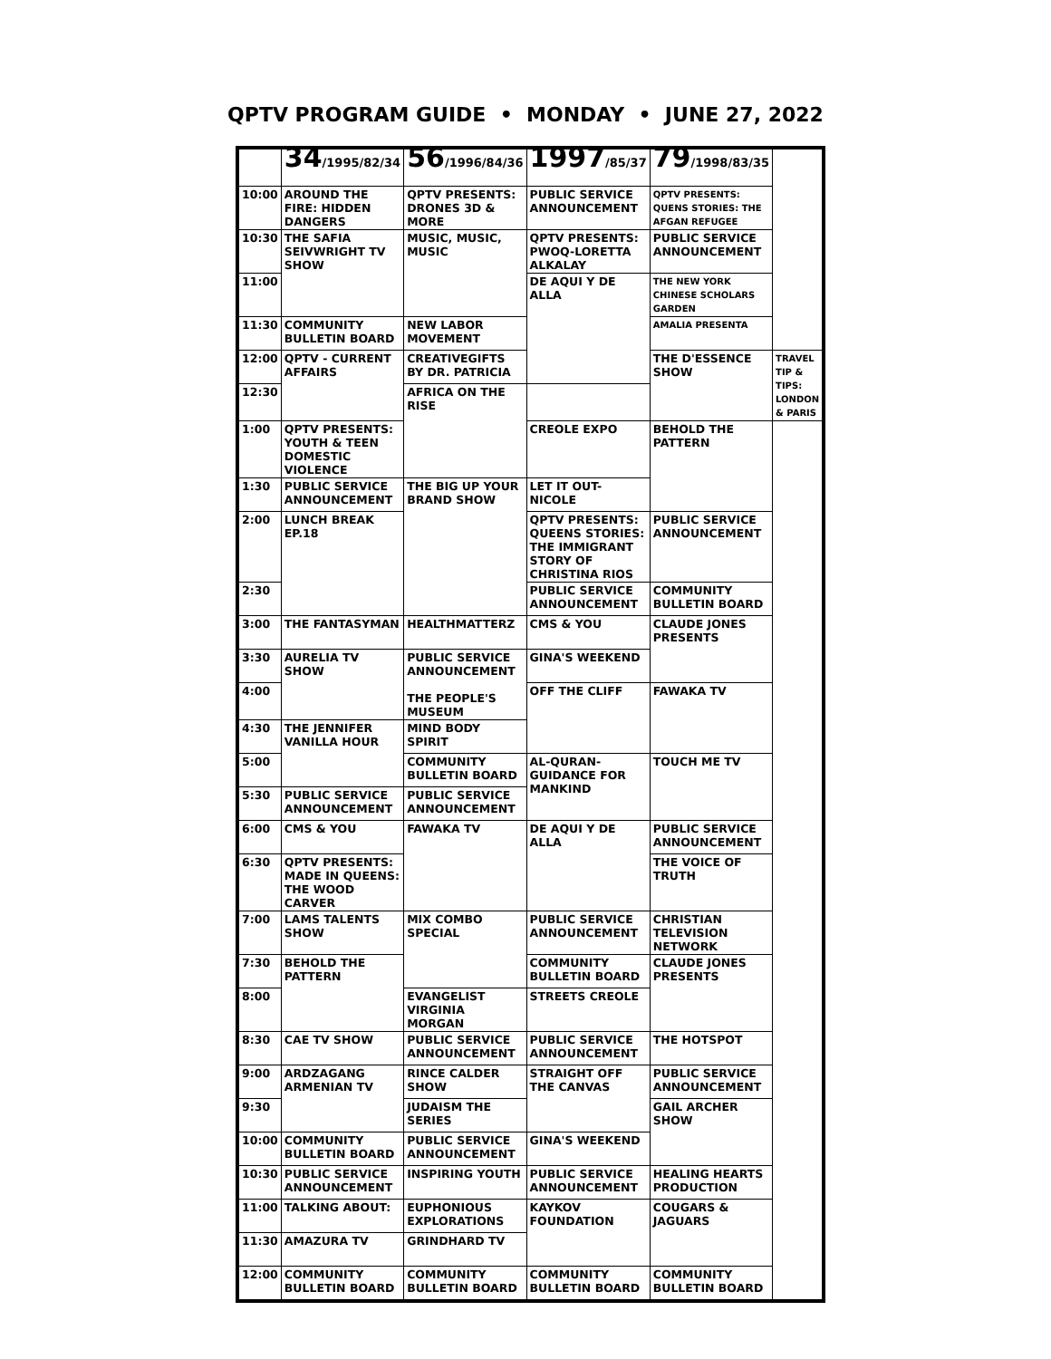QPTV PROGRAM GUIDE • MONDAY • JUNE 27, 2022
| | 34 /1995/82/34 | 56 /1996/84/36 | 1997 /85/37 | 79 /1998/83/35 | |
| --- | --- | --- | --- | --- | --- |
| 10:00 | AROUND THE FIRE: HIDDEN DANGERS | QPTV PRESENTS: DRONES 3D & MORE | PUBLIC SERVICE ANNOUNCEMENT | QPTV PRESENTS: QUENS STORIES: THE AFGAN REFUGEE | |
| 10:30 | THE SAFIA SEIVWRIGHT TV SHOW | MUSIC, MUSIC, MUSIC | QPTV PRESENTS: PWOQ-LORETTA ALKALAY | PUBLIC SERVICE ANNOUNCEMENT | |
| 11:00 | | | DE AQUI Y DE ALLA | THE NEW YORK CHINESE SCHOLARS GARDEN | |
| 11:30 | COMMUNITY BULLETIN BOARD | NEW LABOR MOVEMENT | | AMALIA PRESENTA | |
| 12:00 | QPTV - CURRENT AFFAIRS | CREATIVEGIFTS BY DR. PATRICIA | | THE D'ESSENCE SHOW | TRAVEL TIP & TIPS: LONDON & PARIS |
| 12:30 | | AFRICA ON THE RISE | | | |
| 1:00 | QPTV PRESENTS: YOUTH & TEEN DOMESTIC VIOLENCE | | CREOLE EXPO | BEHOLD THE PATTERN | |
| 1:30 | PUBLIC SERVICE ANNOUNCEMENT | THE BIG UP YOUR BRAND SHOW | LET IT OUT-NICOLE | | |
| 2:00 | LUNCH BREAK EP.18 | | QPTV PRESENTS: QUEENS STORIES: THE IMMIGRANT STORY OF CHRISTINA RIOS | PUBLIC SERVICE ANNOUNCEMENT | |
| 2:30 | | | PUBLIC SERVICE ANNOUNCEMENT | COMMUNITY BULLETIN BOARD | |
| 3:00 | THE FANTASYMAN | HEALTHMATTERZ | CMS & YOU | CLAUDE JONES PRESENTS | |
| 3:30 | AURELIA TV SHOW | PUBLIC SERVICE ANNOUNCEMENT THE PEOPLE'S MUSEUM | GINA'S WEEKEND | | |
| 4:00 | | | OFF THE CLIFF | FAWAKA TV | |
| 4:30 | THE JENNIFER VANILLA HOUR | MIND BODY SPIRIT | | | |
| 5:00 | | COMMUNITY BULLETIN BOARD | AL-QURAN-GUIDANCE FOR MANKIND | TOUCH ME TV | |
| 5:30 | PUBLIC SERVICE ANNOUNCEMENT | PUBLIC SERVICE ANNOUNCEMENT | | | |
| 6:00 | CMS & YOU | FAWAKA TV | DE AQUI Y DE ALLA | PUBLIC SERVICE ANNOUNCEMENT | |
| 6:30 | QPTV PRESENTS: MADE IN QUEENS: THE WOOD CARVER | | | THE VOICE OF TRUTH | |
| 7:00 | LAMS TALENTS SHOW | MIX COMBO SPECIAL | PUBLIC SERVICE ANNOUNCEMENT | CHRISTIAN TELEVISION NETWORK | |
| 7:30 | BEHOLD THE PATTERN | | COMMUNITY BULLETIN BOARD | CLAUDE JONES PRESENTS | |
| 8:00 | | EVANGELIST VIRGINIA MORGAN | STREETS CREOLE | | |
| 8:30 | CAE TV SHOW | PUBLIC SERVICE ANNOUNCEMENT | PUBLIC SERVICE ANNOUNCEMENT | THE HOTSPOT | |
| 9:00 | ARDZAGANG ARMENIAN TV | RINCE CALDER SHOW | STRAIGHT OFF THE CANVAS | PUBLIC SERVICE ANNOUNCEMENT | |
| 9:30 | | JUDAISM THE SERIES | | GAIL ARCHER SHOW | |
| 10:00 | COMMUNITY BULLETIN BOARD | PUBLIC SERVICE ANNOUNCEMENT | GINA'S WEEKEND | | |
| 10:30 | PUBLIC SERVICE ANNOUNCEMENT | INSPIRING YOUTH | PUBLIC SERVICE ANNOUNCEMENT | HEALING HEARTS PRODUCTION | |
| 11:00 | TALKING ABOUT: | EUPHONIOUS EXPLORATIONS | KAYKOV FOUNDATION | COUGARS & JAGUARS | |
| 11:30 | AMAZURA TV | GRINDHARD TV | | | |
| 12:00 | COMMUNITY BULLETIN BOARD | COMMUNITY BULLETIN BOARD | COMMUNITY BULLETIN BOARD | COMMUNITY BULLETIN BOARD | |